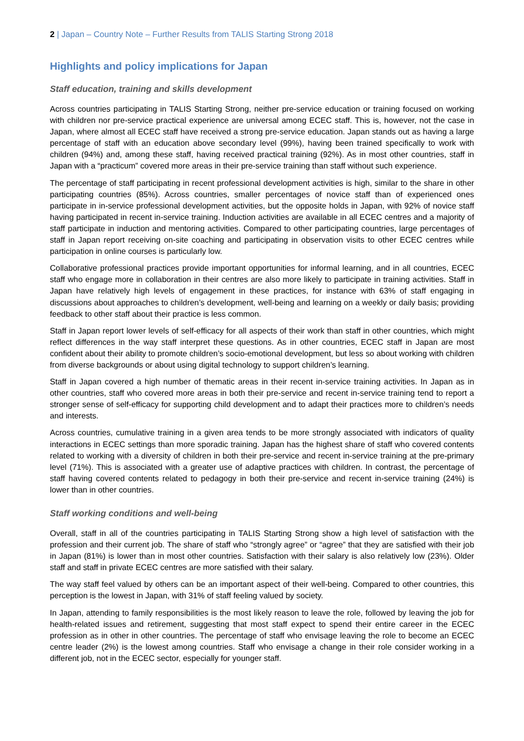2 | Japan – Country Note – Further Results from TALIS Starting Strong 2018
Highlights and policy implications for Japan
Staff education, training and skills development
Across countries participating in TALIS Starting Strong, neither pre-service education or training focused on working with children nor pre-service practical experience are universal among ECEC staff. This is, however, not the case in Japan, where almost all ECEC staff have received a strong pre-service education. Japan stands out as having a large percentage of staff with an education above secondary level (99%), having been trained specifically to work with children (94%) and, among these staff, having received practical training (92%). As in most other countries, staff in Japan with a “practicum” covered more areas in their pre-service training than staff without such experience.
The percentage of staff participating in recent professional development activities is high, similar to the share in other participating countries (85%). Across countries, smaller percentages of novice staff than of experienced ones participate in in-service professional development activities, but the opposite holds in Japan, with 92% of novice staff having participated in recent in-service training. Induction activities are available in all ECEC centres and a majority of staff participate in induction and mentoring activities. Compared to other participating countries, large percentages of staff in Japan report receiving on-site coaching and participating in observation visits to other ECEC centres while participation in online courses is particularly low.
Collaborative professional practices provide important opportunities for informal learning, and in all countries, ECEC staff who engage more in collaboration in their centres are also more likely to participate in training activities. Staff in Japan have relatively high levels of engagement in these practices, for instance with 63% of staff engaging in discussions about approaches to children’s development, well-being and learning on a weekly or daily basis; providing feedback to other staff about their practice is less common.
Staff in Japan report lower levels of self-efficacy for all aspects of their work than staff in other countries, which might reflect differences in the way staff interpret these questions. As in other countries, ECEC staff in Japan are most confident about their ability to promote children’s socio-emotional development, but less so about working with children from diverse backgrounds or about using digital technology to support children’s learning.
Staff in Japan covered a high number of thematic areas in their recent in-service training activities. In Japan as in other countries, staff who covered more areas in both their pre-service and recent in-service training tend to report a stronger sense of self-efficacy for supporting child development and to adapt their practices more to children’s needs and interests.
Across countries, cumulative training in a given area tends to be more strongly associated with indicators of quality interactions in ECEC settings than more sporadic training. Japan has the highest share of staff who covered contents related to working with a diversity of children in both their pre-service and recent in-service training at the pre-primary level (71%). This is associated with a greater use of adaptive practices with children. In contrast, the percentage of staff having covered contents related to pedagogy in both their pre-service and recent in-service training (24%) is lower than in other countries.
Staff working conditions and well-being
Overall, staff in all of the countries participating in TALIS Starting Strong show a high level of satisfaction with the profession and their current job. The share of staff who “strongly agree” or “agree” that they are satisfied with their job in Japan (81%) is lower than in most other countries. Satisfaction with their salary is also relatively low (23%). Older staff and staff in private ECEC centres are more satisfied with their salary.
The way staff feel valued by others can be an important aspect of their well-being. Compared to other countries, this perception is the lowest in Japan, with 31% of staff feeling valued by society.
In Japan, attending to family responsibilities is the most likely reason to leave the role, followed by leaving the job for health-related issues and retirement, suggesting that most staff expect to spend their entire career in the ECEC profession as in other in other countries. The percentage of staff who envisage leaving the role to become an ECEC centre leader (2%) is the lowest among countries. Staff who envisage a change in their role consider working in a different job, not in the ECEC sector, especially for younger staff.